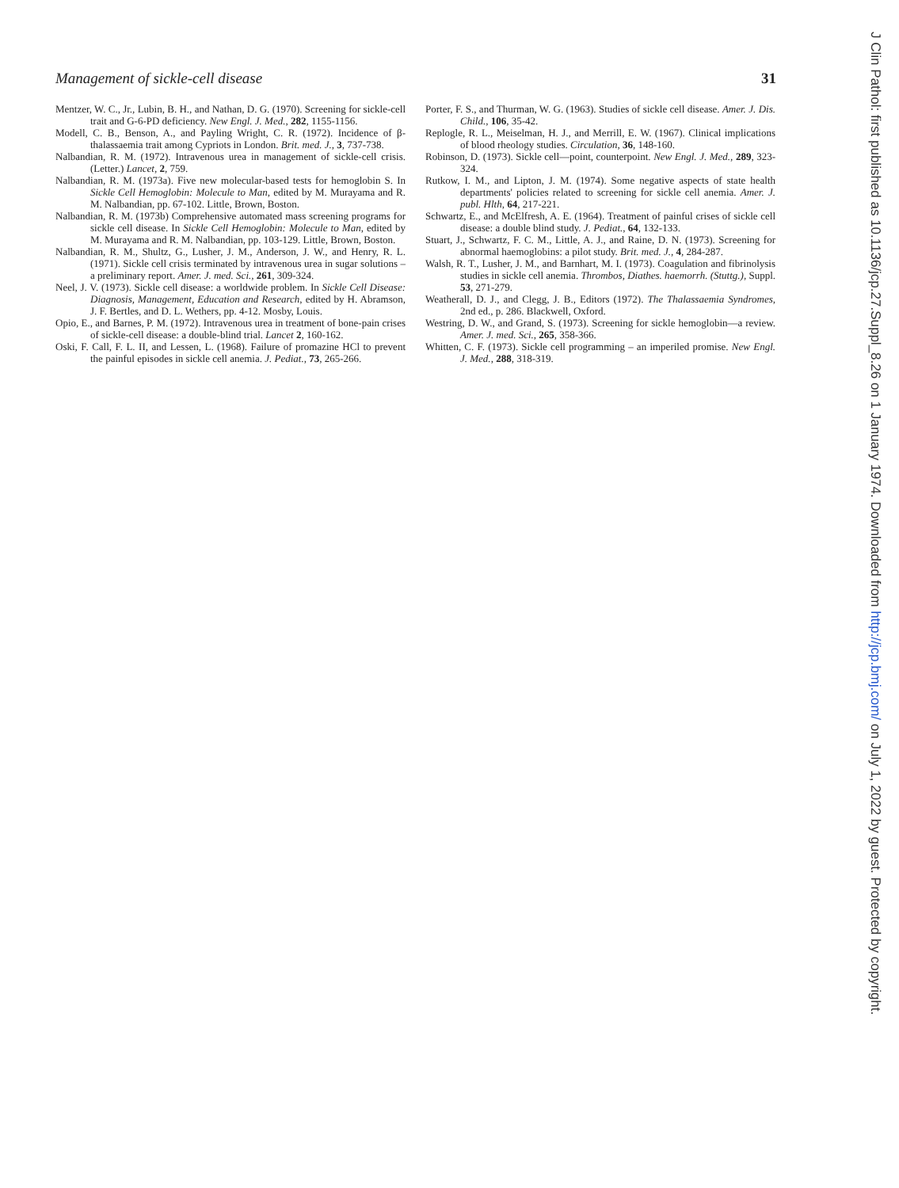Management of sickle-cell disease 31
Mentzer, W. C., Jr., Lubin, B. H., and Nathan, D. G. (1970). Screening for sickle-cell trait and G-6-PD deficiency. New Engl. J. Med., 282, 1155-1156.
Modell, C. B., Benson, A., and Payling Wright, C. R. (1972). Incidence of β-thalassaemia trait among Cypriots in London. Brit. med. J., 3, 737-738.
Nalbandian, R. M. (1972). Intravenous urea in management of sickle-cell crisis. (Letter.) Lancet, 2, 759.
Nalbandian, R. M. (1973a). Five new molecular-based tests for hemoglobin S. In Sickle Cell Hemoglobin: Molecule to Man, edited by M. Murayama and R. M. Nalbandian, pp. 67-102. Little, Brown, Boston.
Nalbandian, R. M. (1973b) Comprehensive automated mass screening programs for sickle cell disease. In Sickle Cell Hemoglobin: Molecule to Man, edited by M. Murayama and R. M. Nalbandian, pp. 103-129. Little, Brown, Boston.
Nalbandian, R. M., Shultz, G., Lusher, J. M., Anderson, J. W., and Henry, R. L. (1971). Sickle cell crisis terminated by intravenous urea in sugar solutions – a preliminary report. Amer. J. med. Sci., 261, 309-324.
Neel, J. V. (1973). Sickle cell disease: a worldwide problem. In Sickle Cell Disease: Diagnosis, Management, Education and Research, edited by H. Abramson, J. F. Bertles, and D. L. Wethers, pp. 4-12. Mosby, Louis.
Opio, E., and Barnes, P. M. (1972). Intravenous urea in treatment of bone-pain crises of sickle-cell disease: a double-blind trial. Lancet 2, 160-162.
Oski, F. Call, F. L. II, and Lessen, L. (1968). Failure of promazine HCl to prevent the painful episodes in sickle cell anemia. J. Pediat., 73, 265-266.
Porter, F. S., and Thurman, W. G. (1963). Studies of sickle cell disease. Amer. J. Dis. Child., 106, 35-42.
Replogle, R. L., Meiselman, H. J., and Merrill, E. W. (1967). Clinical implications of blood rheology studies. Circulation, 36, 148-160.
Robinson, D. (1973). Sickle cell—point, counterpoint. New Engl. J. Med., 289, 323-324.
Rutkow, I. M., and Lipton, J. M. (1974). Some negative aspects of state health departments' policies related to screening for sickle cell anemia. Amer. J. publ. Hlth, 64, 217-221.
Schwartz, E., and McElfresh, A. E. (1964). Treatment of painful crises of sickle cell disease: a double blind study. J. Pediat., 64, 132-133.
Stuart, J., Schwartz, F. C. M., Little, A. J., and Raine, D. N. (1973). Screening for abnormal haemoglobins: a pilot study. Brit. med. J., 4, 284-287.
Walsh, R. T., Lusher, J. M., and Barnhart, M. I. (1973). Coagulation and fibrinolysis studies in sickle cell anemia. Thrombos, Diathes. haemorrh. (Stuttg.), Suppl. 53, 271-279.
Weatherall, D. J., and Clegg, J. B., Editors (1972). The Thalassaemia Syndromes, 2nd ed., p. 286. Blackwell, Oxford.
Westring, D. W., and Grand, S. (1973). Screening for sickle hemoglobin—a review. Amer. J. med. Sci., 265, 358-366.
Whitten, C. F. (1973). Sickle cell programming – an imperiled promise. New Engl. J. Med., 288, 318-319.
J Clin Pathol: first published as 10.1136/jcp.27.Suppl_8.26 on 1 January 1974. Downloaded from http://jcp.bmj.com/ on July 1, 2022 by guest. Protected by copyright.